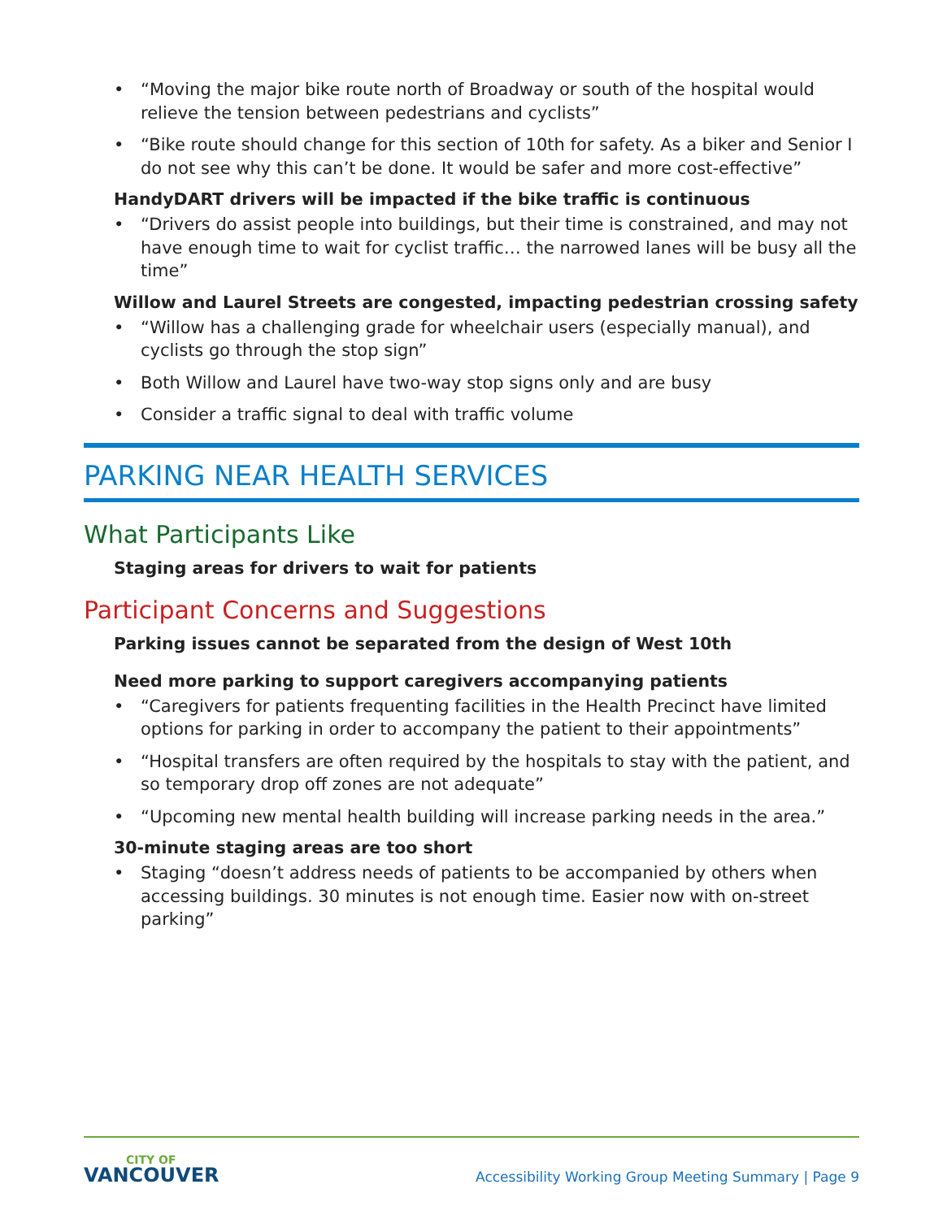• “Moving the major bike route north of Broadway or south of the hospital would relieve the tension between pedestrians and cyclists”
• “Bike route should change for this section of 10th for safety. As a biker and Senior I do not see why this can’t be done. It would be safer and more cost-effective”
HandyDART drivers will be impacted if the bike traffic is continuous
• “Drivers do assist people into buildings, but their time is constrained, and may not have enough time to wait for cyclist traffic… the narrowed lanes will be busy all the time”
Willow and Laurel Streets are congested, impacting pedestrian crossing safety
• “Willow has a challenging grade for wheelchair users (especially manual), and cyclists go through the stop sign”
• Both Willow and Laurel have two-way stop signs only and are busy
• Consider a traffic signal to deal with traffic volume
PARKING NEAR HEALTH SERVICES
What Participants Like
Staging areas for drivers to wait for patients
Participant Concerns and Suggestions
Parking issues cannot be separated from the design of West 10th
Need more parking to support caregivers accompanying patients
• “Caregivers for patients frequenting facilities in the Health Precinct have limited options for parking in order to accompany the patient to their appointments”
• “Hospital transfers are often required by the hospitals to stay with the patient, and so temporary drop off zones are not adequate”
• “Upcoming new mental health building will increase parking needs in the area.”
30-minute staging areas are too short
• Staging “doesn’t address needs of patients to be accompanied by others when accessing buildings. 30 minutes is not enough time. Easier now with on-street parking”
CITY OF
VANCOUVER
Accessibility Working Group Meeting Summary | Page 9